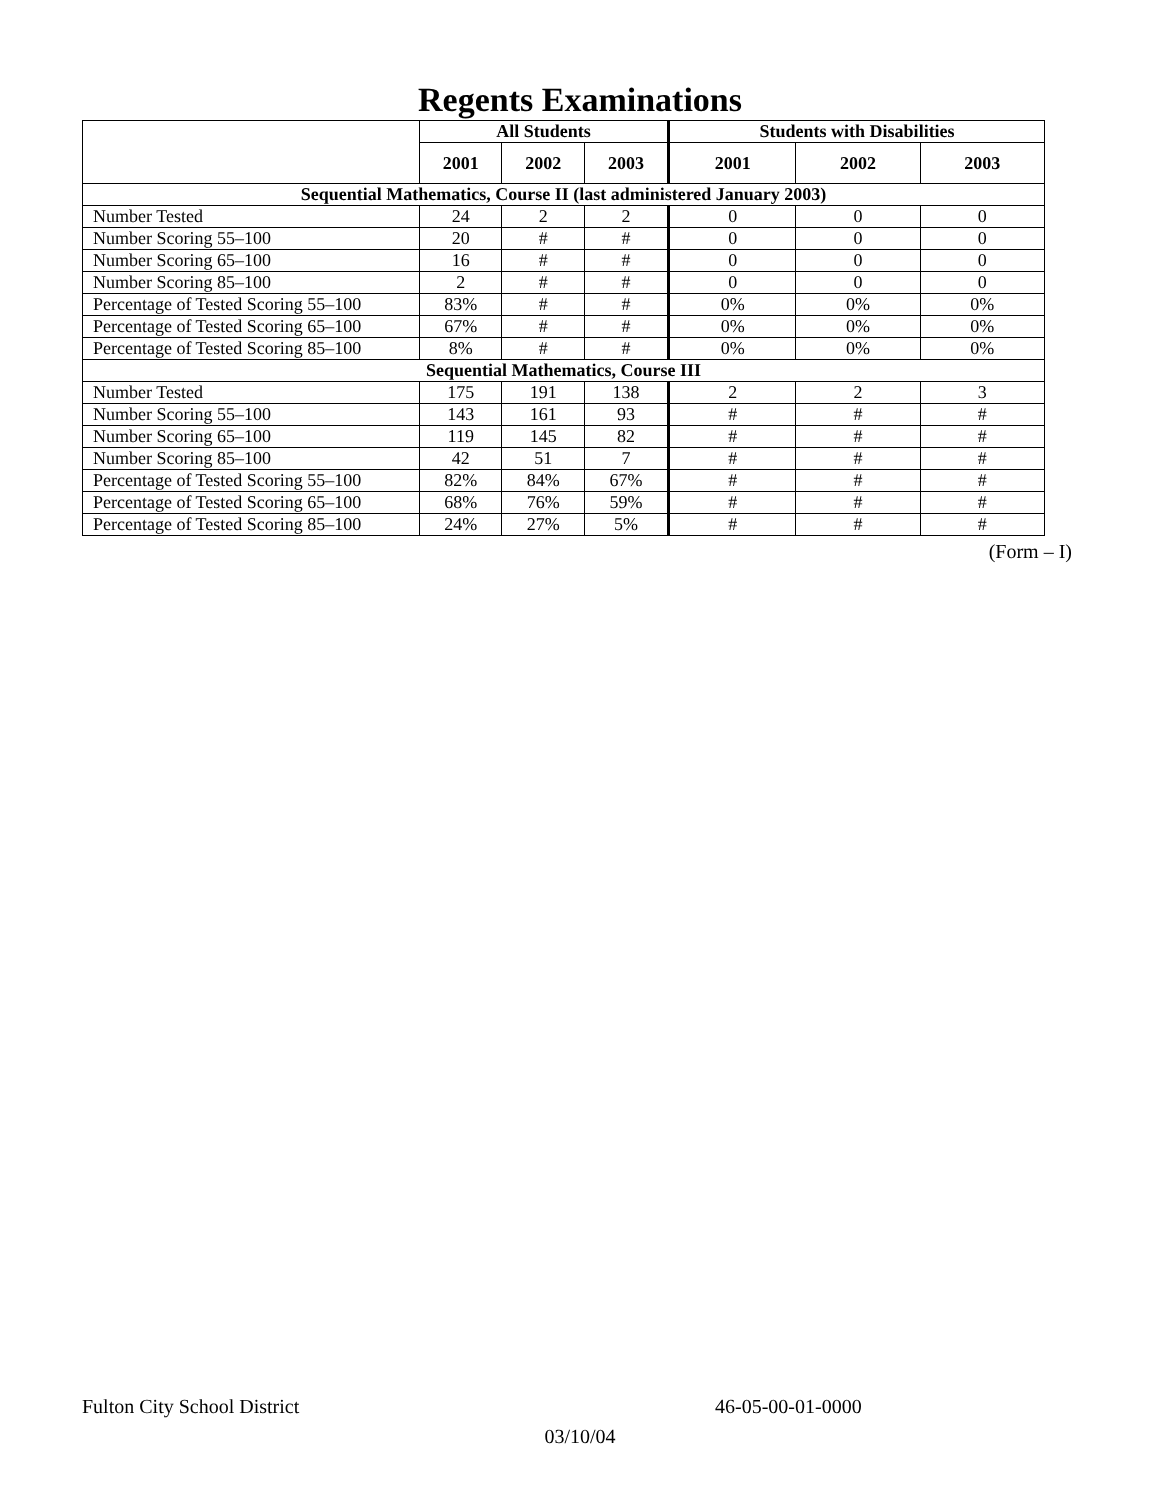Regents Examinations
| | All Students | | | Students with Disabilities | | |
| --- | --- | --- | --- | --- | --- | --- |
| | 2001 | 2002 | 2003 | 2001 | 2002 | 2003 |
| Sequential Mathematics, Course II (last administered January 2003) | | | | | | |
| Number Tested | 24 | 2 | 2 | 0 | 0 | 0 |
| Number Scoring 55–100 | 20 | # | # | 0 | 0 | 0 |
| Number Scoring 65–100 | 16 | # | # | 0 | 0 | 0 |
| Number Scoring 85–100 | 2 | # | # | 0 | 0 | 0 |
| Percentage of Tested Scoring 55–100 | 83% | # | # | 0% | 0% | 0% |
| Percentage of Tested Scoring 65–100 | 67% | # | # | 0% | 0% | 0% |
| Percentage of Tested Scoring 85–100 | 8% | # | # | 0% | 0% | 0% |
| Sequential Mathematics, Course III | | | | | | |
| Number Tested | 175 | 191 | 138 | 2 | 2 | 3 |
| Number Scoring 55–100 | 143 | 161 | 93 | # | # | # |
| Number Scoring 65–100 | 119 | 145 | 82 | # | # | # |
| Number Scoring 85–100 | 42 | 51 | 7 | # | # | # |
| Percentage of Tested Scoring 55–100 | 82% | 84% | 67% | # | # | # |
| Percentage of Tested Scoring 65–100 | 68% | 76% | 59% | # | # | # |
| Percentage of Tested Scoring 85–100 | 24% | 27% | 5% | # | # | # |
(Form – I)
Fulton City School District 46-05-00-01-0000
03/10/04